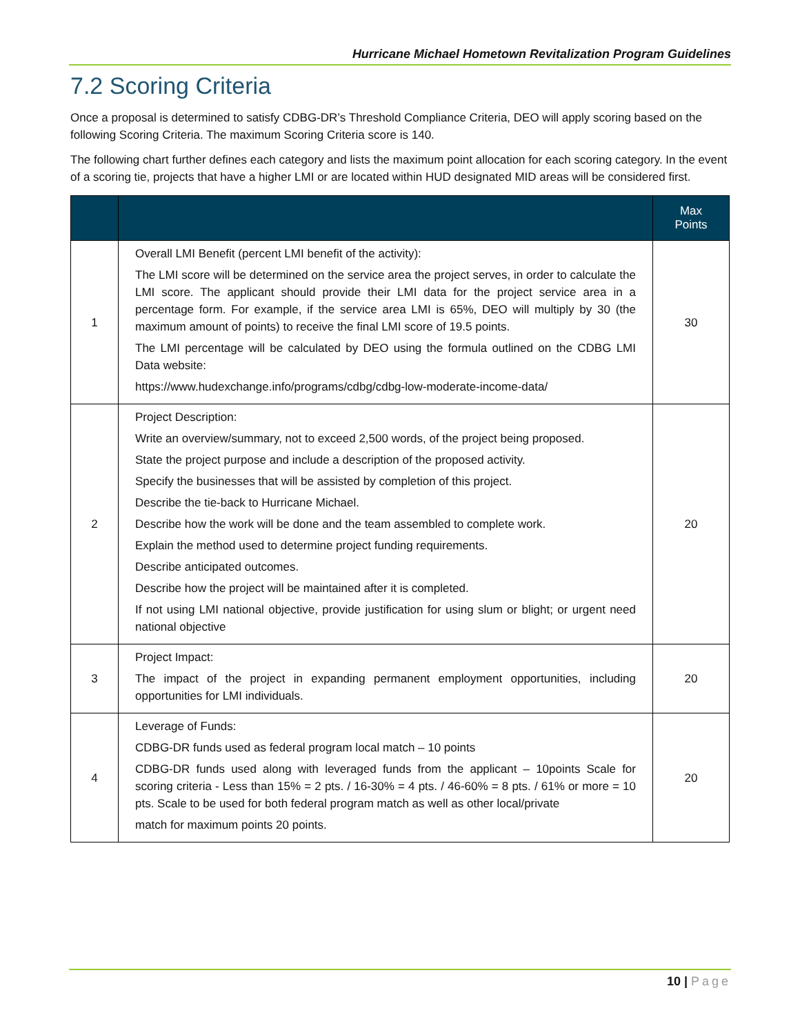Hurricane Michael Hometown Revitalization Program Guidelines
7.2 Scoring Criteria
Once a proposal is determined to satisfy CDBG-DR’s Threshold Compliance Criteria, DEO will apply scoring based on the following Scoring Criteria. The maximum Scoring Criteria score is 140.
The following chart further defines each category and lists the maximum point allocation for each scoring category. In the event of a scoring tie, projects that have a higher LMI or are located within HUD designated MID areas will be considered first.
| | | Max Points |
| --- | --- | --- |
| 1 | Overall LMI Benefit (percent LMI benefit of the activity): The LMI score will be determined on the service area the project serves, in order to calculate the LMI score. The applicant should provide their LMI data for the project service area in a percentage form. For example, if the service area LMI is 65%, DEO will multiply by 30 (the maximum amount of points) to receive the final LMI score of 19.5 points. The LMI percentage will be calculated by DEO using the formula outlined on the CDBG LMI Data website: https://www.hudexchange.info/programs/cdbg/cdbg-low-moderate-income-data/ | 30 |
| 2 | Project Description: Write an overview/summary, not to exceed 2,500 words, of the project being proposed. State the project purpose and include a description of the proposed activity. Specify the businesses that will be assisted by completion of this project. Describe the tie-back to Hurricane Michael. Describe how the work will be done and the team assembled to complete work. Explain the method used to determine project funding requirements. Describe anticipated outcomes. Describe how the project will be maintained after it is completed. If not using LMI national objective, provide justification for using slum or blight; or urgent need national objective | 20 |
| 3 | Project Impact: The impact of the project in expanding permanent employment opportunities, including opportunities for LMI individuals. | 20 |
| 4 | Leverage of Funds: CDBG-DR funds used as federal program local match – 10 points CDBG-DR funds used along with leveraged funds from the applicant – 10points Scale for scoring criteria - Less than 15% = 2 pts. / 16-30% = 4 pts. / 46-60% = 8 pts. / 61% or more = 10 pts. Scale to be used for both federal program match as well as other local/private match for maximum points 20 points. | 20 |
10 | Page